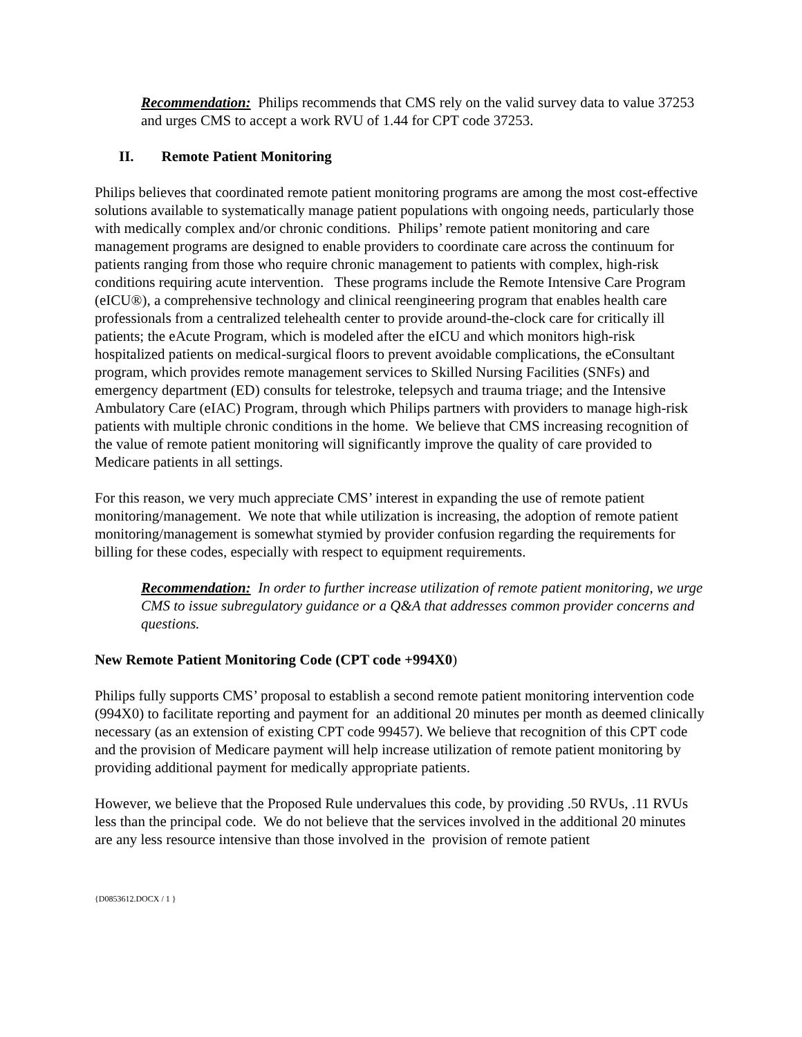Recommendation: Philips recommends that CMS rely on the valid survey data to value 37253 and urges CMS to accept a work RVU of 1.44 for CPT code 37253.
II. Remote Patient Monitoring
Philips believes that coordinated remote patient monitoring programs are among the most cost-effective solutions available to systematically manage patient populations with ongoing needs, particularly those with medically complex and/or chronic conditions. Philips’ remote patient monitoring and care management programs are designed to enable providers to coordinate care across the continuum for patients ranging from those who require chronic management to patients with complex, high-risk conditions requiring acute intervention. These programs include the Remote Intensive Care Program (eICU®), a comprehensive technology and clinical reengineering program that enables health care professionals from a centralized telehealth center to provide around-the-clock care for critically ill patients; the eAcute Program, which is modeled after the eICU and which monitors high-risk hospitalized patients on medical-surgical floors to prevent avoidable complications, the eConsultant program, which provides remote management services to Skilled Nursing Facilities (SNFs) and emergency department (ED) consults for telestroke, telepsych and trauma triage; and the Intensive Ambulatory Care (eIAC) Program, through which Philips partners with providers to manage high-risk patients with multiple chronic conditions in the home. We believe that CMS increasing recognition of the value of remote patient monitoring will significantly improve the quality of care provided to Medicare patients in all settings.
For this reason, we very much appreciate CMS’ interest in expanding the use of remote patient monitoring/management. We note that while utilization is increasing, the adoption of remote patient monitoring/management is somewhat stymied by provider confusion regarding the requirements for billing for these codes, especially with respect to equipment requirements.
Recommendation: In order to further increase utilization of remote patient monitoring, we urge CMS to issue subregulatory guidance or a Q&A that addresses common provider concerns and questions.
New Remote Patient Monitoring Code (CPT code +994X0)
Philips fully supports CMS’ proposal to establish a second remote patient monitoring intervention code (994X0) to facilitate reporting and payment for an additional 20 minutes per month as deemed clinically necessary (as an extension of existing CPT code 99457). We believe that recognition of this CPT code and the provision of Medicare payment will help increase utilization of remote patient monitoring by providing additional payment for medically appropriate patients.
However, we believe that the Proposed Rule undervalues this code, by providing .50 RVUs, .11 RVUs less than the principal code. We do not believe that the services involved in the additional 20 minutes are any less resource intensive than those involved in the provision of remote patient
{D0853612.DOCX / 1 }